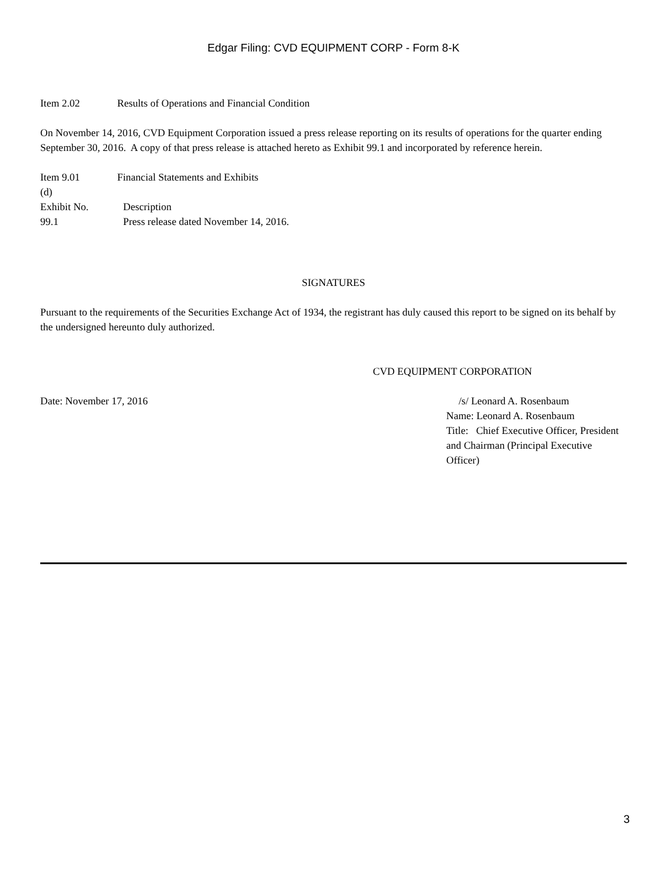Edgar Filing: CVD EQUIPMENT CORP - Form 8-K
Item 2.02 Results of Operations and Financial Condition
On November 14, 2016, CVD Equipment Corporation issued a press release reporting on its results of operations for the quarter ending September 30, 2016. A copy of that press release is attached hereto as Exhibit 99.1 and incorporated by reference herein.
Item 9.01 Financial Statements and Exhibits
(d)
Exhibit No. Description
99.1 Press release dated November 14, 2016.
SIGNATURES
Pursuant to the requirements of the Securities Exchange Act of 1934, the registrant has duly caused this report to be signed on its behalf by the undersigned hereunto duly authorized.
CVD EQUIPMENT CORPORATION
Date: November 17, 2016 /s/ Leonard A. Rosenbaum
Name: Leonard A. Rosenbaum
Title: Chief Executive Officer, President and Chairman (Principal Executive Officer)
3